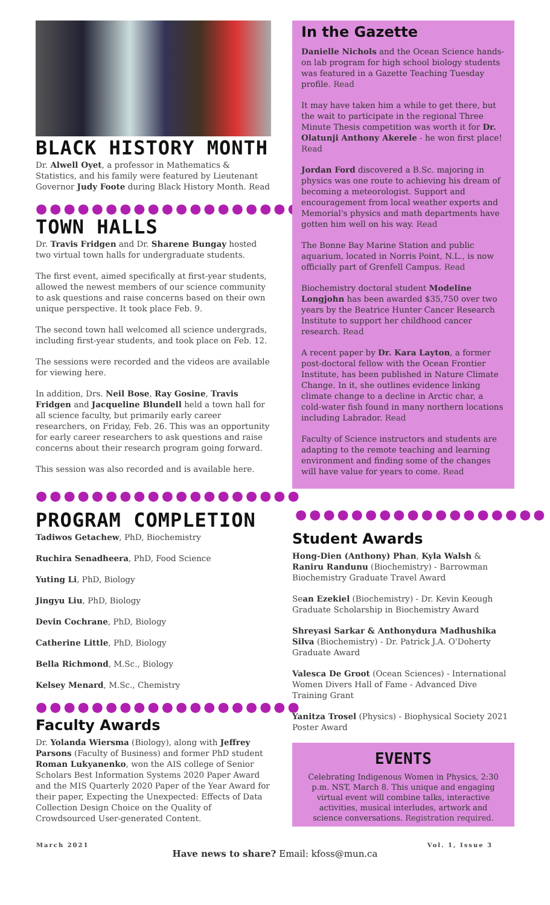BLACK HISTORY MONTH
Dr. Alwell Oyet, a professor in Mathematics & Statistics, and his family were featured by Lieutenant Governor Judy Foote during Black History Month. Read
●●●●●●●●●●●●●●●●●●●●
TOWN HALLS
Dr. Travis Fridgen and Dr. Sharene Bungay hosted two virtual town halls for undergraduate students.
The first event, aimed specifically at first-year students, allowed the newest members of our science community to ask questions and raise concerns based on their own unique perspective. It took place Feb. 9.
The second town hall welcomed all science undergrads, including first-year students, and took place on Feb. 12.
The sessions were recorded and the videos are available for viewing here.
In addition, Drs. Neil Bose, Ray Gosine, Travis Fridgen and Jacqueline Blundell held a town hall for all science faculty, but primarily early career researchers, on Friday, Feb. 26. This was an opportunity for early career researchers to ask questions and raise concerns about their research program going forward.
This session was also recorded and is available here.
●●●●●●●●●●●●●●●●●●●
PROGRAM COMPLETION
Tadiwos Getachew, PhD, Biochemistry
Ruchira Senadheera, PhD, Food Science
Yuting Li, PhD, Biology
Jingyu Liu, PhD, Biology
Devin Cochrane, PhD, Biology
Catherine Little, PhD, Biology
Bella Richmond, M.Sc., Biology
Kelsey Menard, M.Sc., Chemistry
●●●●●●●●●●●●●●●●●●●
Faculty Awards
Dr. Yolanda Wiersma (Biology), along with Jeffrey Parsons (Faculty of Business) and former PhD student Roman Lukyanenko, won the AIS college of Senior Scholars Best Information Systems 2020 Paper Award and the MIS Quarterly 2020 Paper of the Year Award for their paper, Expecting the Unexpected: Effects of Data Collection Design Choice on the Quality of Crowdsourced User-generated Content.
In the Gazette
Danielle Nichols and the Ocean Science hands-on lab program for high school biology students was featured in a Gazette Teaching Tuesday profile. Read
It may have taken him a while to get there, but the wait to participate in the regional Three Minute Thesis competition was worth it for Dr. Olatunji Anthony Akerele - he won first place! Read
Jordan Ford discovered a B.Sc. majoring in physics was one route to achieving his dream of becoming a meteorologist. Support and encouragement from local weather experts and Memorial's physics and math departments have gotten him well on his way. Read
The Bonne Bay Marine Station and public aquarium, located in Norris Point, N.L., is now officially part of Grenfell Campus. Read
Biochemistry doctoral student Modeline Longjohn has been awarded $35,750 over two years by the Beatrice Hunter Cancer Research Institute to support her childhood cancer research. Read
A recent paper by Dr. Kara Layton, a former post-doctoral fellow with the Ocean Frontier Institute, has been published in Nature Climate Change. In it, she outlines evidence linking climate change to a decline in Arctic char, a cold-water fish found in many northern locations including Labrador. Read
Faculty of Science instructors and students are adapting to the remote teaching and learning environment and finding some of the changes will have value for years to come. Read
●●●●●●●●●●●●●●●●●●
Student Awards
Hong-Dien (Anthony) Phan, Kyla Walsh & Raniru Randunu (Biochemistry) - Barrowman Biochemistry Graduate Travel Award
Sean Ezekiel (Biochemistry) - Dr. Kevin Keough Graduate Scholarship in Biochemistry Award
Shreyasi Sarkar & Anthonydura Madhushika Silva (Biochemistry) - Dr. Patrick J.A. O'Doherty Graduate Award
Valesca De Groot (Ocean Sciences) - International Women Divers Hall of Fame - Advanced Dive Training Grant
Yanitza Trosel (Physics) - Biophysical Society 2021 Poster Award
EVENTS
Celebrating Indigenous Women in Physics, 2:30 p.m. NST, March 8. This unique and engaging virtual event will combine talks, interactive activities, musical interludes, artwork and science conversations. Registration required.
March 2021 Vol. 1, Issue 3
Have news to share? Email: kfoss@mun.ca